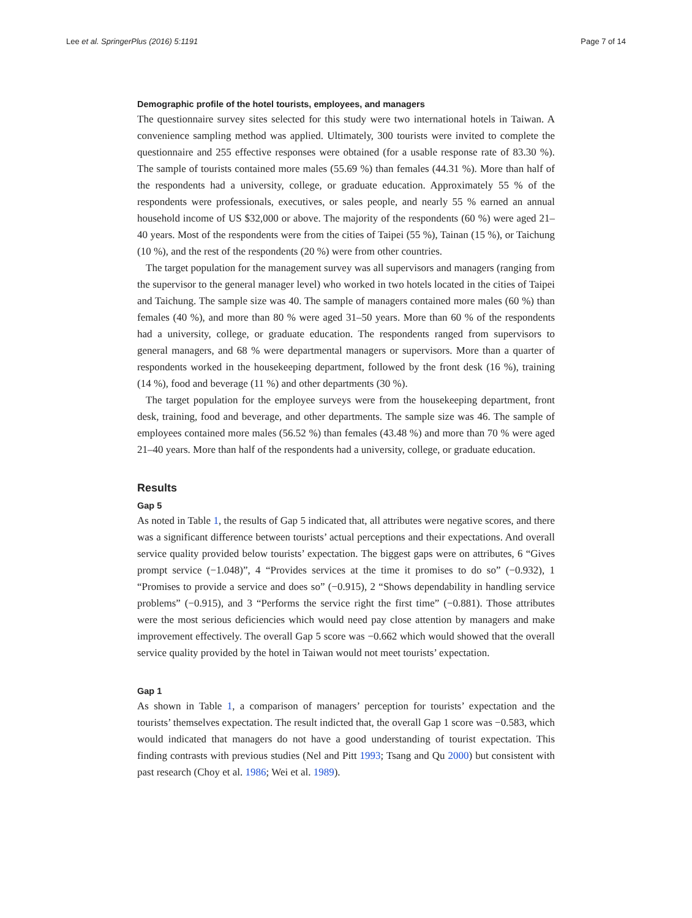Lee et al. SpringerPlus (2016) 5:1191 Page 7 of 14
Demographic profile of the hotel tourists, employees, and managers
The questionnaire survey sites selected for this study were two international hotels in Taiwan. A convenience sampling method was applied. Ultimately, 300 tourists were invited to complete the questionnaire and 255 effective responses were obtained (for a usable response rate of 83.30 %). The sample of tourists contained more males (55.69 %) than females (44.31 %). More than half of the respondents had a university, college, or graduate education. Approximately 55 % of the respondents were professionals, executives, or sales people, and nearly 55 % earned an annual household income of US $32,000 or above. The majority of the respondents (60 %) were aged 21–40 years. Most of the respondents were from the cities of Taipei (55 %), Tainan (15 %), or Taichung (10 %), and the rest of the respondents (20 %) were from other countries.
The target population for the management survey was all supervisors and managers (ranging from the supervisor to the general manager level) who worked in two hotels located in the cities of Taipei and Taichung. The sample size was 40. The sample of managers contained more males (60 %) than females (40 %), and more than 80 % were aged 31–50 years. More than 60 % of the respondents had a university, college, or graduate education. The respondents ranged from supervisors to general managers, and 68 % were departmental managers or supervisors. More than a quarter of respondents worked in the housekeeping department, followed by the front desk (16 %), training (14 %), food and beverage (11 %) and other departments (30 %).
The target population for the employee surveys were from the housekeeping department, front desk, training, food and beverage, and other departments. The sample size was 46. The sample of employees contained more males (56.52 %) than females (43.48 %) and more than 70 % were aged 21–40 years. More than half of the respondents had a university, college, or graduate education.
Results
Gap 5
As noted in Table 1, the results of Gap 5 indicated that, all attributes were negative scores, and there was a significant difference between tourists’ actual perceptions and their expectations. And overall service quality provided below tourists’ expectation. The biggest gaps were on attributes, 6 “Gives prompt service (−1.048)”, 4 “Provides services at the time it promises to do so” (−0.932), 1 “Promises to provide a service and does so” (−0.915), 2 “Shows dependability in handling service problems” (−0.915), and 3 “Performs the service right the first time” (−0.881). Those attributes were the most serious deficiencies which would need pay close attention by managers and make improvement effectively. The overall Gap 5 score was −0.662 which would showed that the overall service quality provided by the hotel in Taiwan would not meet tourists’ expectation.
Gap 1
As shown in Table 1, a comparison of managers’ perception for tourists’ expectation and the tourists’ themselves expectation. The result indicted that, the overall Gap 1 score was −0.583, which would indicated that managers do not have a good understanding of tourist expectation. This finding contrasts with previous studies (Nel and Pitt 1993; Tsang and Qu 2000) but consistent with past research (Choy et al. 1986; Wei et al. 1989).